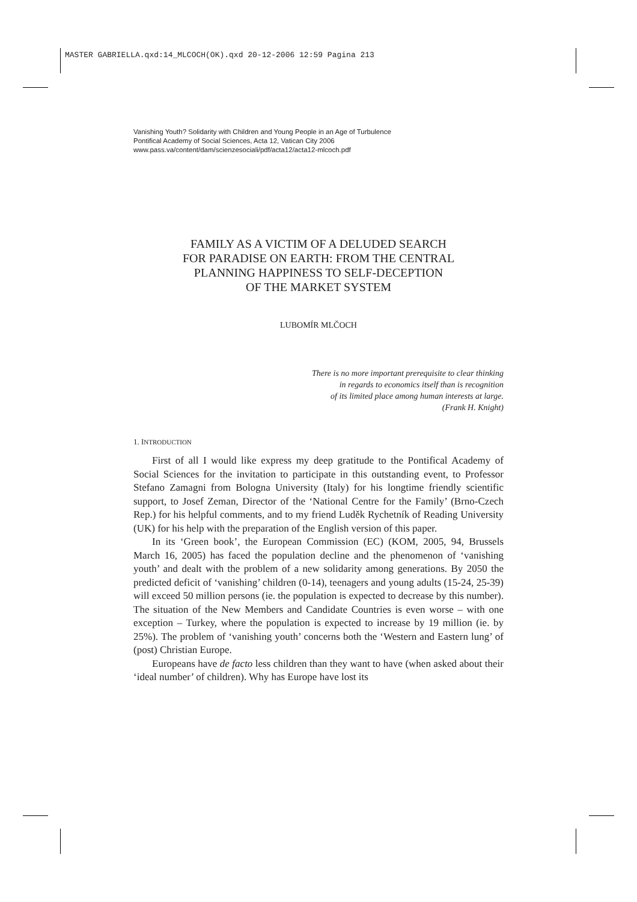MASTER GABRIELLA.qxd:14_MLCOCH(OK).qxd 20-12-2006 12:59 Pagina 213
Vanishing Youth? Solidarity with Children and Young People in an Age of Turbulence
Pontifical Academy of Social Sciences, Acta 12, Vatican City 2006
www.pass.va/content/dam/scienzesociali/pdf/acta12/acta12-mlcoch.pdf
FAMILY AS A VICTIM OF A DELUDED SEARCH
FOR PARADISE ON EARTH: FROM THE CENTRAL
PLANNING HAPPINESS TO SELF-DECEPTION
OF THE MARKET SYSTEM
LUBOMÍR MLČOCH
There is no more important prerequisite to clear thinking
in regards to economics itself than is recognition
of its limited place among human interests at large.
(Frank H. Knight)
1. INTRODUCTION
First of all I would like express my deep gratitude to the Pontifical Academy of Social Sciences for the invitation to participate in this outstanding event, to Professor Stefano Zamagni from Bologna University (Italy) for his longtime friendly scientific support, to Josef Zeman, Director of the ‘National Centre for the Family’ (Brno-Czech Rep.) for his helpful comments, and to my friend Luděk Rychetník of Reading University (UK) for his help with the preparation of the English version of this paper.
In its ‘Green book’, the European Commission (EC) (KOM, 2005, 94, Brussels March 16, 2005) has faced the population decline and the phenomenon of ‘vanishing youth’ and dealt with the problem of a new solidarity among generations. By 2050 the predicted deficit of ‘vanishing’ children (0-14), teenagers and young adults (15-24, 25-39) will exceed 50 million persons (ie. the population is expected to decrease by this number). The situation of the New Members and Candidate Countries is even worse – with one exception – Turkey, where the population is expected to increase by 19 million (ie. by 25%). The problem of ‘vanishing youth’ concerns both the ‘Western and Eastern lung’ of (post) Christian Europe.
Europeans have de facto less children than they want to have (when asked about their ‘ideal number’ of children). Why has Europe have lost its